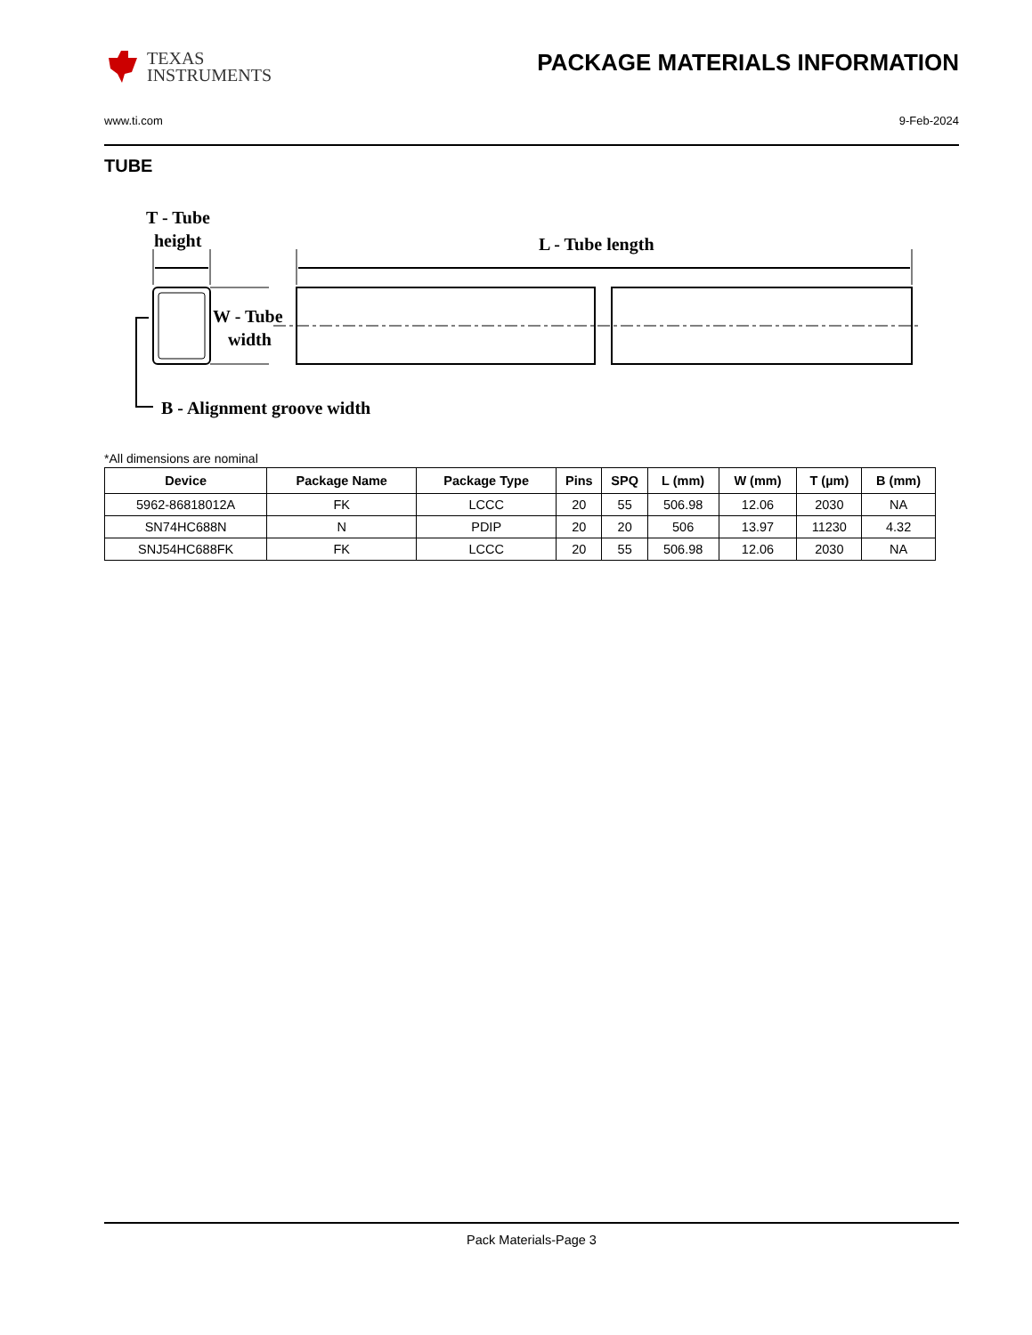TEXAS
INSTRUMENTS
PACKAGE MATERIALS INFORMATION
www.ti.com 9-Feb-2024
TUBE
T - Tube
height
L - Tube length
W - Tube
width
B - Alignment groove width
*All dimensions are nominal
| Device | Package Name | Package Type | Pins | SPQ | L (mm) | W (mm) | T (µm) | B (mm) |
| --- | --- | --- | --- | --- | --- | --- | --- | --- |
| 5962-86818012A | FK | LCCC | 20 | 55 | 506.98 | 12.06 | 2030 | NA |
| SN74HC688N | N | PDIP | 20 | 20 | 506 | 13.97 | 11230 | 4.32 |
| SNJ54HC688FK | FK | LCCC | 20 | 55 | 506.98 | 12.06 | 2030 | NA |
Pack Materials-Page 3